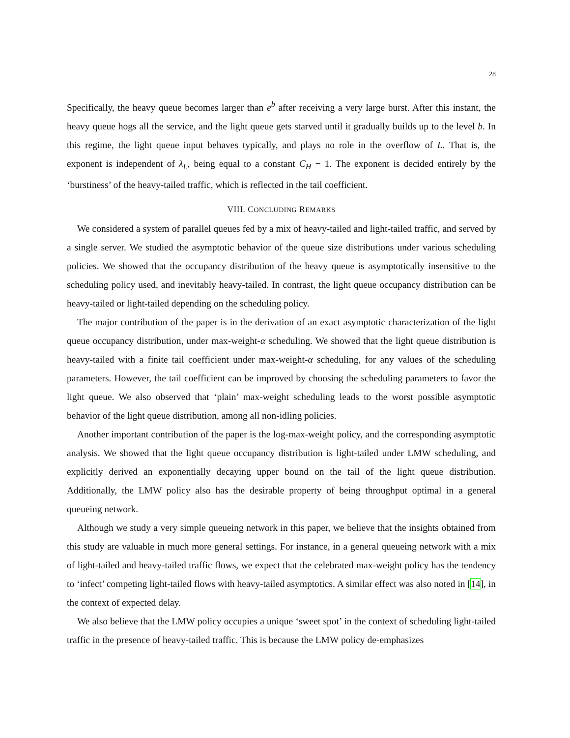28
Specifically, the heavy queue becomes larger than e<sup>b</sup> after receiving a very large burst. After this instant, the heavy queue hogs all the service, and the light queue gets starved until it gradually builds up to the level b. In this regime, the light queue input behaves typically, and plays no role in the overflow of L. That is, the exponent is independent of λ<sub>L</sub>, being equal to a constant C<sub>H</sub> − 1. The exponent is decided entirely by the ‘burstiness’ of the heavy-tailed traffic, which is reflected in the tail coefficient.
VIII. CONCLUDING REMARKS
We considered a system of parallel queues fed by a mix of heavy-tailed and light-tailed traffic, and served by a single server. We studied the asymptotic behavior of the queue size distributions under various scheduling policies. We showed that the occupancy distribution of the heavy queue is asymptotically insensitive to the scheduling policy used, and inevitably heavy-tailed. In contrast, the light queue occupancy distribution can be heavy-tailed or light-tailed depending on the scheduling policy.
The major contribution of the paper is in the derivation of an exact asymptotic characterization of the light queue occupancy distribution, under max-weight-α scheduling. We showed that the light queue distribution is heavy-tailed with a finite tail coefficient under max-weight-α scheduling, for any values of the scheduling parameters. However, the tail coefficient can be improved by choosing the scheduling parameters to favor the light queue. We also observed that ‘plain’ max-weight scheduling leads to the worst possible asymptotic behavior of the light queue distribution, among all non-idling policies.
Another important contribution of the paper is the log-max-weight policy, and the corresponding asymptotic analysis. We showed that the light queue occupancy distribution is light-tailed under LMW scheduling, and explicitly derived an exponentially decaying upper bound on the tail of the light queue distribution. Additionally, the LMW policy also has the desirable property of being throughput optimal in a general queueing network.
Although we study a very simple queueing network in this paper, we believe that the insights obtained from this study are valuable in much more general settings. For instance, in a general queueing network with a mix of light-tailed and heavy-tailed traffic flows, we expect that the celebrated max-weight policy has the tendency to ‘infect’ competing light-tailed flows with heavy-tailed asymptotics. A similar effect was also noted in [14], in the context of expected delay.
We also believe that the LMW policy occupies a unique ‘sweet spot’ in the context of scheduling light-tailed traffic in the presence of heavy-tailed traffic. This is because the LMW policy de-emphasizes